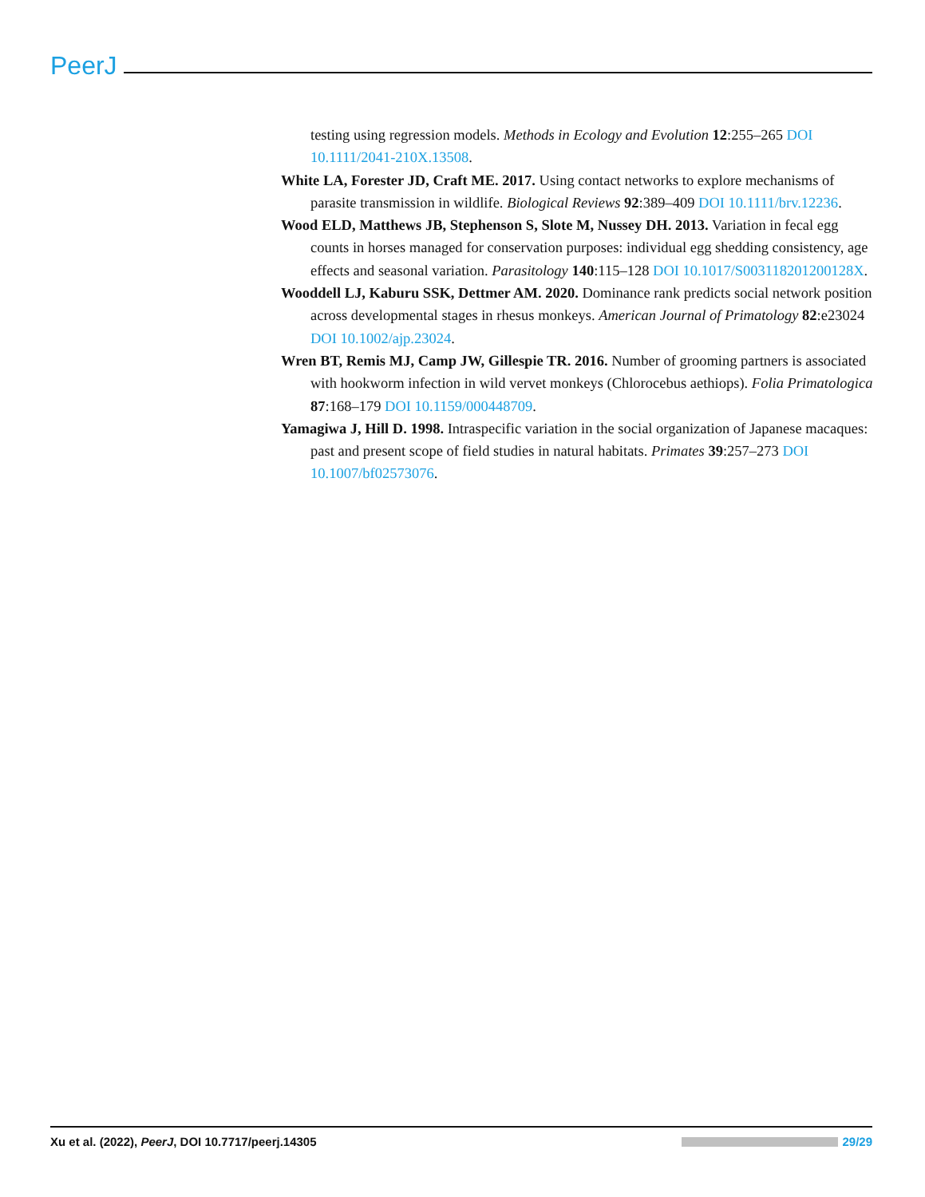PeerJ
testing using regression models. Methods in Ecology and Evolution 12:255–265 DOI 10.1111/2041-210X.13508.
White LA, Forester JD, Craft ME. 2017. Using contact networks to explore mechanisms of parasite transmission in wildlife. Biological Reviews 92:389–409 DOI 10.1111/brv.12236.
Wood ELD, Matthews JB, Stephenson S, Slote M, Nussey DH. 2013. Variation in fecal egg counts in horses managed for conservation purposes: individual egg shedding consistency, age effects and seasonal variation. Parasitology 140:115–128 DOI 10.1017/S003118201200128X.
Wooddell LJ, Kaburu SSK, Dettmer AM. 2020. Dominance rank predicts social network position across developmental stages in rhesus monkeys. American Journal of Primatology 82:e23024 DOI 10.1002/ajp.23024.
Wren BT, Remis MJ, Camp JW, Gillespie TR. 2016. Number of grooming partners is associated with hookworm infection in wild vervet monkeys (Chlorocebus aethiops). Folia Primatologica 87:168–179 DOI 10.1159/000448709.
Yamagiwa J, Hill D. 1998. Intraspecific variation in the social organization of Japanese macaques: past and present scope of field studies in natural habitats. Primates 39:257–273 DOI 10.1007/bf02573076.
Xu et al. (2022), PeerJ, DOI 10.7717/peerj.14305 29/29